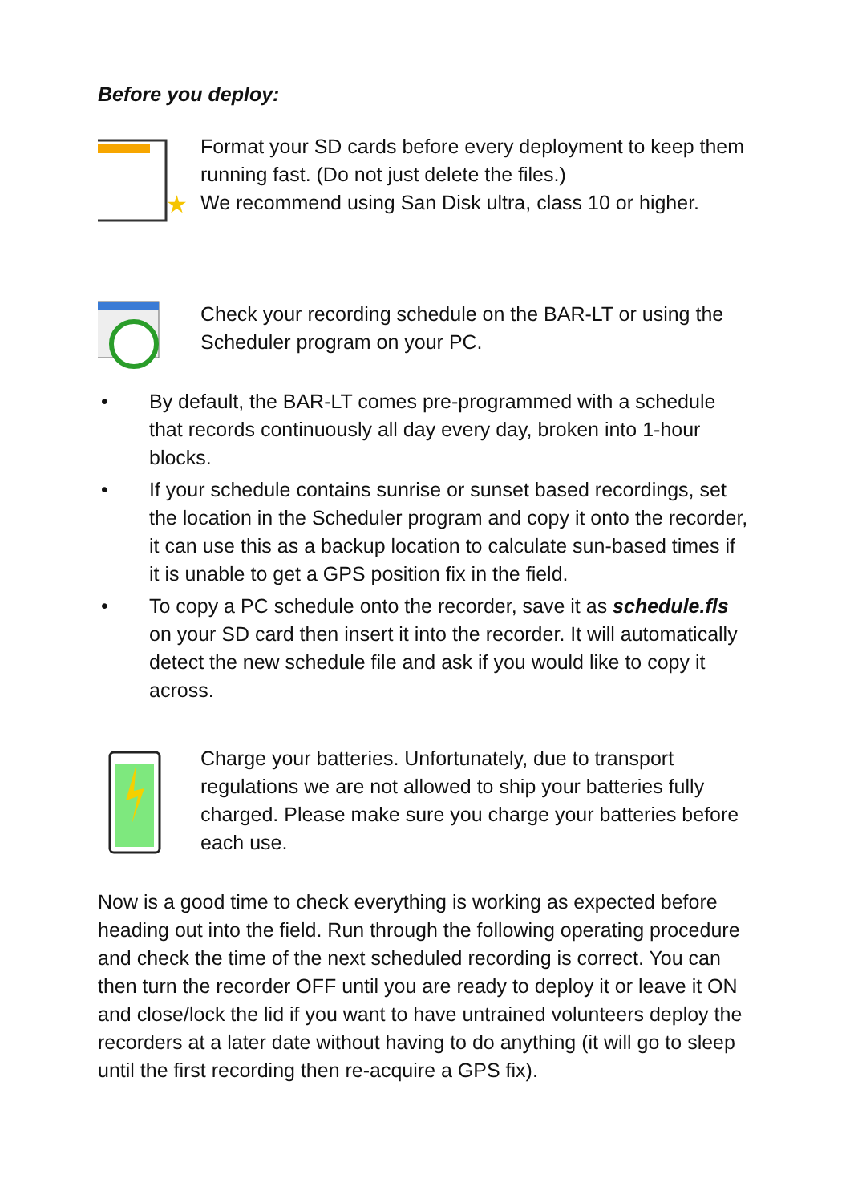Before you deploy:
★
Format your SD cards before every deployment to keep them running fast. (Do not just delete the files.)
We recommend using San Disk ultra, class 10 or higher.
Check your recording schedule on the BAR-LT or using the Scheduler program on your PC.
• By default, the BAR-LT comes pre-programmed with a schedule that records continuously all day every day, broken into 1-hour blocks.
• If your schedule contains sunrise or sunset based recordings, set the location in the Scheduler program and copy it onto the recorder, it can use this as a backup location to calculate sun-based times if it is unable to get a GPS position fix in the field.
• To copy a PC schedule onto the recorder, save it as schedule.fls on your SD card then insert it into the recorder. It will automatically detect the new schedule file and ask if you would like to copy it across.
Charge your batteries. Unfortunately, due to transport regulations we are not allowed to ship your batteries fully charged. Please make sure you charge your batteries before each use.
Now is a good time to check everything is working as expected before heading out into the field. Run through the following operating procedure and check the time of the next scheduled recording is correct. You can then turn the recorder OFF until you are ready to deploy it or leave it ON and close/lock the lid if you want to have untrained volunteers deploy the recorders at a later date without having to do anything (it will go to sleep until the first recording then re-acquire a GPS fix).